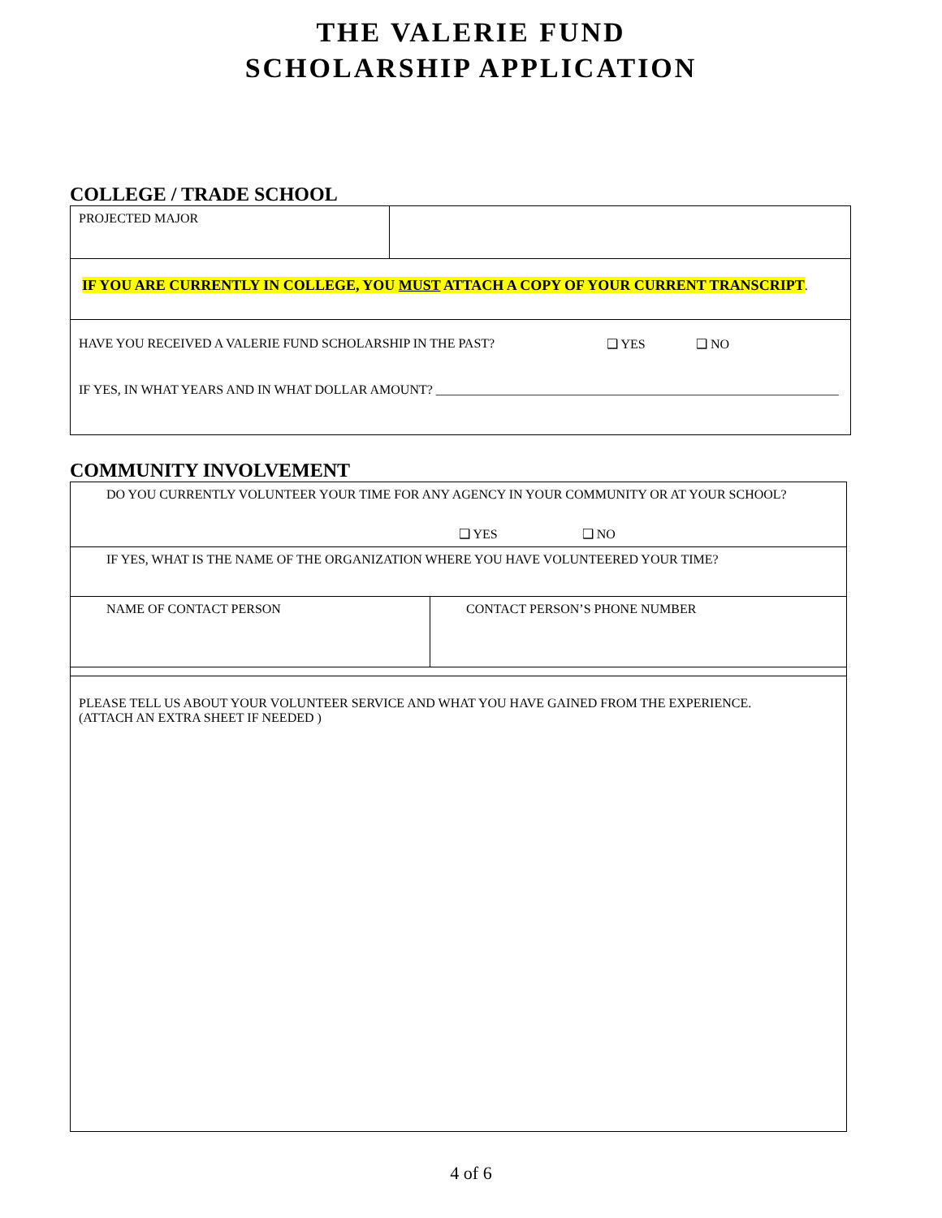THE VALERIE FUND
SCHOLARSHIP APPLICATION
COLLEGE / TRADE SCHOOL
| PROJECTED MAJOR | |
| IF YOU ARE CURRENTLY IN COLLEGE, YOU MUST ATTACH A COPY OF YOUR CURRENT TRANSCRIPT . | |
| HAVE YOU RECEIVED A VALERIE FUND SCHOLARSHIP IN THE PAST? ❑ YES ❑ NO IF YES, IN WHAT YEARS AND IN WHAT DOLLAR AMOUNT? ______________________________________________________________ | |
COMMUNITY INVOLVEMENT
| DO YOU CURRENTLY VOLUNTEER YOUR TIME FOR ANY AGENCY IN YOUR COMMUNITY OR AT YOUR SCHOOL? ❑ YES ❑ NO | |
| IF YES, WHAT IS THE NAME OF THE ORGANIZATION WHERE YOU HAVE VOLUNTEERED YOUR TIME? | |
| NAME OF CONTACT PERSON | CONTACT PERSON’S PHONE NUMBER |
| PLEASE TELL US ABOUT YOUR VOLUNTEER SERVICE AND WHAT YOU HAVE GAINED FROM THE EXPERIENCE. (ATTACH AN EXTRA SHEET IF NEEDED ) | |
4 of 6